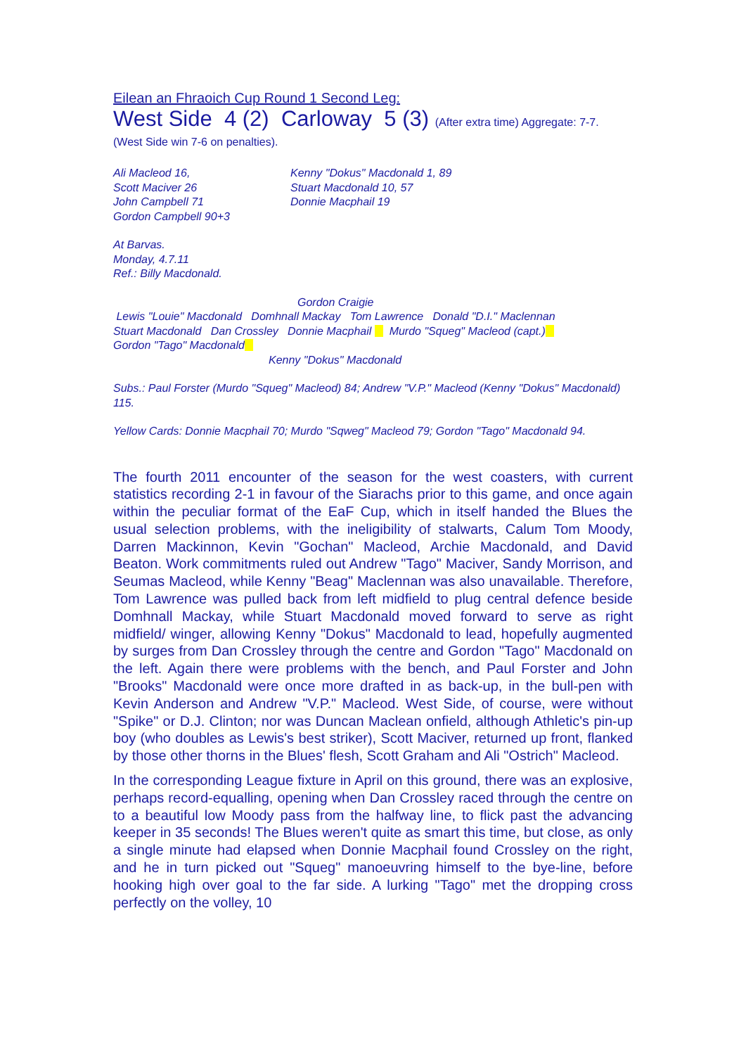Eilean an Fhraoich Cup Round 1 Second Leg:
West Side 4 (2) Carloway 5 (3) (After extra time) Aggregate: 7-7.
(West Side win 7-6 on penalties).
Ali Macleod 16,
Scott Maciver 26
John Campbell 71
Gordon Campbell 90+3
Kenny "Dokus" Macdonald 1, 89
Stuart Macdonald 10, 57
Donnie Macphail 19
At Barvas.
Monday, 4.7.11
Ref.: Billy Macdonald.
Gordon Craigie
Lewis "Louie" Macdonald Domhnall Mackay Tom Lawrence Donald "D.I." Maclennan
Stuart Macdonald Dan Crossley Donnie Macphail Murdo "Squeg" Macleod (capt.)
Gordon "Tago" Macdonald
Kenny "Dokus" Macdonald
Subs.: Paul Forster (Murdo "Squeg" Macleod) 84; Andrew "V.P." Macleod (Kenny "Dokus" Macdonald) 115.
Yellow Cards: Donnie Macphail 70; Murdo "Sqweg" Macleod 79; Gordon "Tago" Macdonald 94.
The fourth 2011 encounter of the season for the west coasters, with current statistics recording 2-1 in favour of the Siarachs prior to this game, and once again within the peculiar format of the EaF Cup, which in itself handed the Blues the usual selection problems, with the ineligibility of stalwarts, Calum Tom Moody, Darren Mackinnon, Kevin "Gochan" Macleod, Archie Macdonald, and David Beaton. Work commitments ruled out Andrew "Tago" Maciver, Sandy Morrison, and Seumas Macleod, while Kenny "Beag" Maclennan was also unavailable. Therefore, Tom Lawrence was pulled back from left midfield to plug central defence beside Domhnall Mackay, while Stuart Macdonald moved forward to serve as right midfield/ winger, allowing Kenny "Dokus" Macdonald to lead, hopefully augmented by surges from Dan Crossley through the centre and Gordon "Tago" Macdonald on the left. Again there were problems with the bench, and Paul Forster and John "Brooks" Macdonald were once more drafted in as back-up, in the bull-pen with Kevin Anderson and Andrew "V.P." Macleod. West Side, of course, were without "Spike" or D.J. Clinton; nor was Duncan Maclean onfield, although Athletic's pin-up boy (who doubles as Lewis's best striker), Scott Maciver, returned up front, flanked by those other thorns in the Blues' flesh, Scott Graham and Ali "Ostrich" Macleod.
In the corresponding League fixture in April on this ground, there was an explosive, perhaps record-equalling, opening when Dan Crossley raced through the centre on to a beautiful low Moody pass from the halfway line, to flick past the advancing keeper in 35 seconds! The Blues weren't quite as smart this time, but close, as only a single minute had elapsed when Donnie Macphail found Crossley on the right, and he in turn picked out "Squeg" manoeuvring himself to the bye-line, before hooking high over goal to the far side. A lurking "Tago" met the dropping cross perfectly on the volley, 10